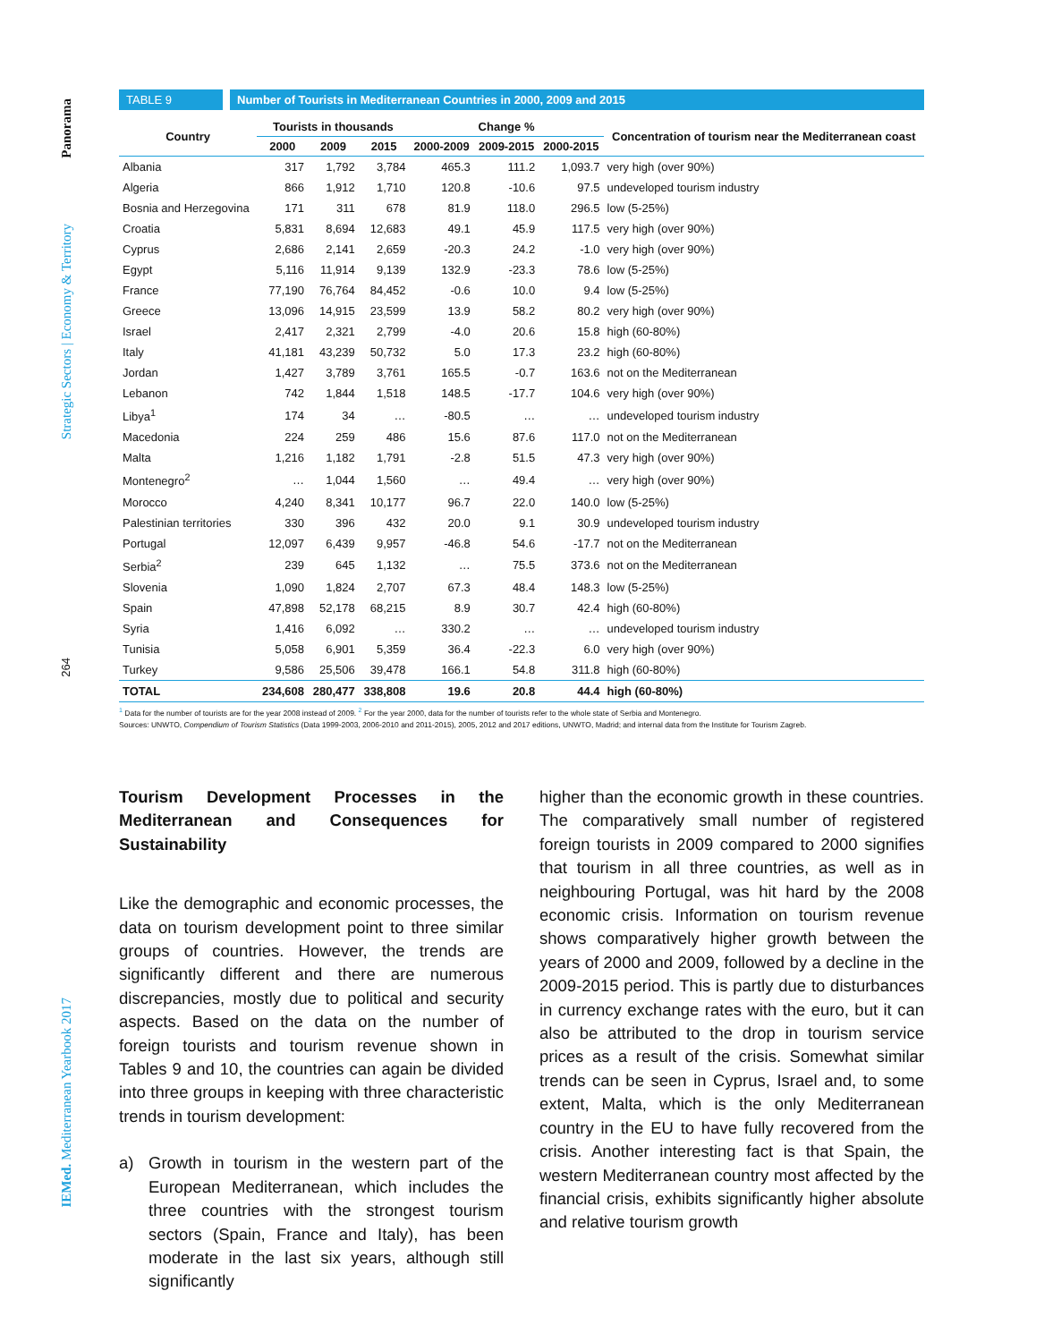Panorama
Strategic Sectors | Economy & Territory
264
IEMed. Mediterranean Yearbook 2017
TABLE 9 Number of Tourists in Mediterranean Countries in 2000, 2009 and 2015
| Country | Tourists in thousands | | | Change % | | | Concentration of tourism near the Mediterranean coast |
| --- | --- | --- | --- | --- | --- | --- | --- |
| | 2000 | 2009 | 2015 | 2000-2009 | 2009-2015 | 2000-2015 | |
| Albania | 317 | 1,792 | 3,784 | 465.3 | 111.2 | 1,093.7 | very high (over 90%) |
| Algeria | 866 | 1,912 | 1,710 | 120.8 | -10.6 | 97.5 | undeveloped tourism industry |
| Bosnia and Herzegovina | 171 | 311 | 678 | 81.9 | 118.0 | 296.5 | low (5-25%) |
| Croatia | 5,831 | 8,694 | 12,683 | 49.1 | 45.9 | 117.5 | very high (over 90%) |
| Cyprus | 2,686 | 2,141 | 2,659 | -20.3 | 24.2 | -1.0 | very high (over 90%) |
| Egypt | 5,116 | 11,914 | 9,139 | 132.9 | -23.3 | 78.6 | low (5-25%) |
| France | 77,190 | 76,764 | 84,452 | -0.6 | 10.0 | 9.4 | low (5-25%) |
| Greece | 13,096 | 14,915 | 23,599 | 13.9 | 58.2 | 80.2 | very high (over 90%) |
| Israel | 2,417 | 2,321 | 2,799 | -4.0 | 20.6 | 15.8 | high (60-80%) |
| Italy | 41,181 | 43,239 | 50,732 | 5.0 | 17.3 | 23.2 | high (60-80%) |
| Jordan | 1,427 | 3,789 | 3,761 | 165.5 | -0.7 | 163.6 | not on the Mediterranean |
| Lebanon | 742 | 1,844 | 1,518 | 148.5 | -17.7 | 104.6 | very high (over 90%) |
| Libya<sup>1</sup> | 174 | 34 | … | -80.5 | … | … | undeveloped tourism industry |
| Macedonia | 224 | 259 | 486 | 15.6 | 87.6 | 117.0 | not on the Mediterranean |
| Malta | 1,216 | 1,182 | 1,791 | -2.8 | 51.5 | 47.3 | very high (over 90%) |
| Montenegro<sup>2</sup> | … | 1,044 | 1,560 | … | 49.4 | … | very high (over 90%) |
| Morocco | 4,240 | 8,341 | 10,177 | 96.7 | 22.0 | 140.0 | low (5-25%) |
| Palestinian territories | 330 | 396 | 432 | 20.0 | 9.1 | 30.9 | undeveloped tourism industry |
| Portugal | 12,097 | 6,439 | 9,957 | -46.8 | 54.6 | -17.7 | not on the Mediterranean |
| Serbia<sup>2</sup> | 239 | 645 | 1,132 | … | 75.5 | 373.6 | not on the Mediterranean |
| Slovenia | 1,090 | 1,824 | 2,707 | 67.3 | 48.4 | 148.3 | low (5-25%) |
| Spain | 47,898 | 52,178 | 68,215 | 8.9 | 30.7 | 42.4 | high (60-80%) |
| Syria | 1,416 | 6,092 | … | 330.2 | … | … | undeveloped tourism industry |
| Tunisia | 5,058 | 6,901 | 5,359 | 36.4 | -22.3 | 6.0 | very high (over 90%) |
| Turkey | 9,586 | 25,506 | 39,478 | 166.1 | 54.8 | 311.8 | high (60-80%) |
| TOTAL | 234,608 | 280,477 | 338,808 | 19.6 | 20.8 | 44.4 | high (60-80%) |
<sup>1</sup> Data for the number of tourists are for the year 2008 instead of 2009. <sup>2</sup> For the year 2000, data for the number of tourists refer to the whole state of Serbia and Montenegro.
Sources: UNWTO, Compendium of Tourism Statistics (Data 1999-2003, 2006-2010 and 2011-2015), 2005, 2012 and 2017 editions, UNWTO, Madrid; and internal data from the Institute for Tourism Zagreb.
Tourism Development Processes in the Mediterranean and Consequences for Sustainability
Like the demographic and economic processes, the data on tourism development point to three similar groups of countries. However, the trends are significantly different and there are numerous discrepancies, mostly due to political and security aspects. Based on the data on the number of foreign tourists and tourism revenue shown in Tables 9 and 10, the countries can again be divided into three groups in keeping with three characteristic trends in tourism development:
a) Growth in tourism in the western part of the European Mediterranean, which includes the three countries with the strongest tourism sectors (Spain, France and Italy), has been moderate in the last six years, although still significantly
higher than the economic growth in these countries. The comparatively small number of registered foreign tourists in 2009 compared to 2000 signifies that tourism in all three countries, as well as in neighbouring Portugal, was hit hard by the 2008 economic crisis. Information on tourism revenue shows comparatively higher growth between the years of 2000 and 2009, followed by a decline in the 2009-2015 period. This is partly due to disturbances in currency exchange rates with the euro, but it can also be attributed to the drop in tourism service prices as a result of the crisis. Somewhat similar trends can be seen in Cyprus, Israel and, to some extent, Malta, which is the only Mediterranean country in the EU to have fully recovered from the crisis. Another interesting fact is that Spain, the western Mediterranean country most affected by the financial crisis, exhibits significantly higher absolute and relative tourism growth